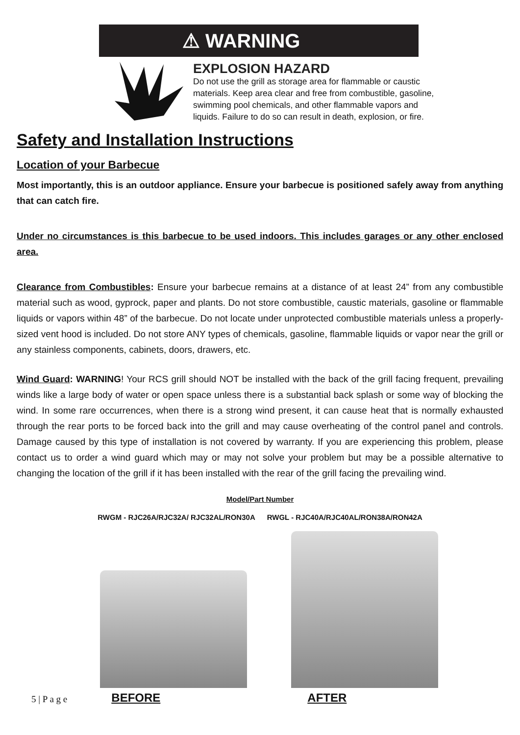⚠ WARNING
EXPLOSION HAZARD
Do not use the grill as storage area for flammable or caustic materials. Keep area clear and free from combustible, gasoline, swimming pool chemicals, and other flammable vapors and liquids. Failure to do so can result in death, explosion, or fire.
Safety and Installation Instructions
Location of your Barbecue
Most importantly, this is an outdoor appliance. Ensure your barbecue is positioned safely away from anything that can catch fire.
Under no circumstances is this barbecue to be used indoors. This includes garages or any other enclosed area.
Clearance from Combustibles: Ensure your barbecue remains at a distance of at least 24” from any combustible material such as wood, gyprock, paper and plants. Do not store combustible, caustic materials, gasoline or flammable liquids or vapors within 48” of the barbecue. Do not locate under unprotected combustible materials unless a properly-sized vent hood is included. Do not store ANY types of chemicals, gasoline, flammable liquids or vapor near the grill or any stainless components, cabinets, doors, drawers, etc.
Wind Guard: WARNING! Your RCS grill should NOT be installed with the back of the grill facing frequent, prevailing winds like a large body of water or open space unless there is a substantial back splash or some way of blocking the wind. In some rare occurrences, when there is a strong wind present, it can cause heat that is normally exhausted through the rear ports to be forced back into the grill and may cause overheating of the control panel and controls. Damage caused by this type of installation is not covered by warranty. If you are experiencing this problem, please contact us to order a wind guard which may or may not solve your problem but may be a possible alternative to changing the location of the grill if it has been installed with the rear of the grill facing the prevailing wind.
Model/Part Number
RWGM - RJC26A/RJC32A/ RJC32AL/RON30A RWGL - RJC40A/RJC40AL/RON38A/RON42A
5 | P a g e BEFORE AFTER